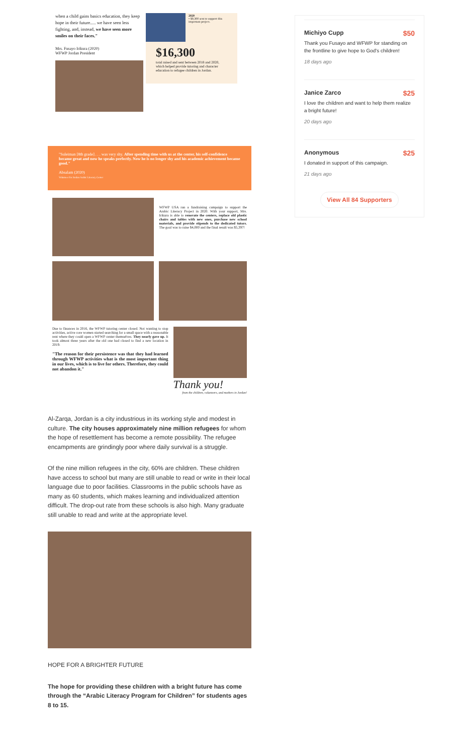when a child gains basics education, they keep hope in their future..... we have seen less fighting, and, instead, we have seen more smiles on their faces."
Mrs. Fusayo Irikura (2020)
WFWP Jordan President
2020
• $9,300 sent to support this important project.
$16,300
total raised and sent between 2018 and 2020, which helped provide tutoring and character education to refugee children in Jordan.
"Suleiman [8th grade] . . . was very shy. After spending time with us at the center, his self-confidence became great and now he speaks perfectly. Now he is no longer shy and his academic achievement became good."
Absalam (2020)
Volunteer for Jordan Arabic Literacy Center
WFWP USA ran a fundraising campaign to support the Arabic Literacy Project in 2020. With your support, Mrs. Irikura is able to renovate the centers, replace old plastic chairs and tables with new ones, purchase new school materials, and provide stipends to the dedicated tutors. The goal was to raise $4,000 and the final result was $5,397!
Due to finances in 2016, the WFWP tutoring center closed. Not wanting to stop activities, active core women started searching for a small space with a reasonable rent where they could open a WFWP center themselves. They nearly gave up. It took almost three years after the old one had closed to find a new location in 2019.
"The reason for their persistence was that they had learned through WFWP activities what is the most important thing in our lives, which is to live for others. Therefore, they could not abandon it."
Thank you!
from the children, volunteers, and mothers in Jordan!
Al-Zarqa, Jordan is a city industrious in its working style and modest in culture. The city houses approximately nine million refugees for whom the hope of resettlement has become a remote possibility. The refugee encampments are grindingly poor where daily survival is a struggle.
Of the nine million refugees in the city, 60% are children. These children have access to school but many are still unable to read or write in their local language due to poor facilities. Classrooms in the public schools have as many as 60 students, which makes learning and individualized attention difficult. The drop-out rate from these schools is also high. Many graduate still unable to read and write at the appropriate level.
HOPE FOR A BRIGHTER FUTURE
The hope for providing these children with a bright future has come through the “Arabic Literacy Program for Children” for students ages 8 to 15.
Michiyo Cupp $50
Thank you Fusayo and WFWP for standing on the frontline to give hope to God's children!
18 days ago
Janice Zarco $25
I love the children and want to help them realize a bright future!
20 days ago
Anonymous $25
I donated in support of this campaign.
21 days ago
View All 84 Supporters